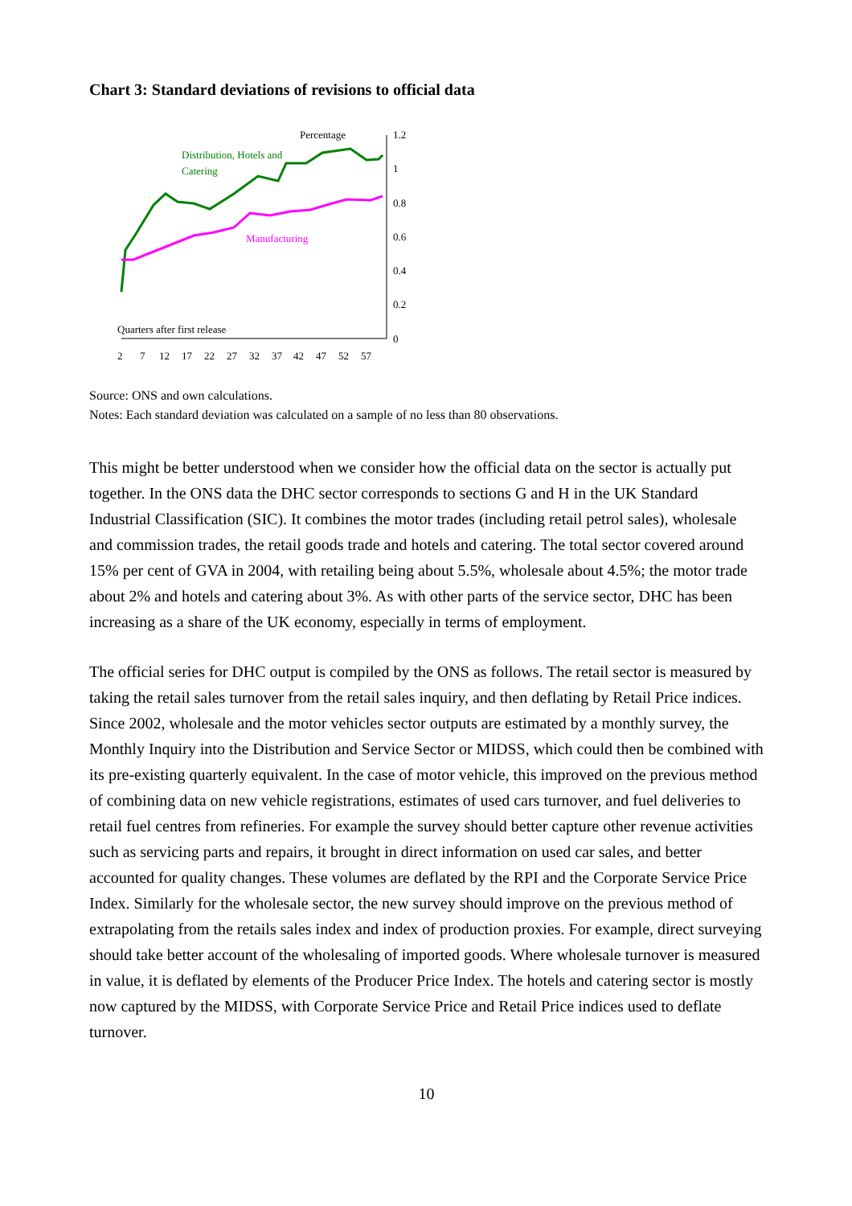Chart 3: Standard deviations of revisions to official data
Percentage
1.2
1
0.8
0.6
0.4
0.2
0
Quarters after first release
2
7
12
17
22
27
32
37
42
47
52
57
Distribution, Hotels and
Catering
Manufacturing
Source: ONS and own calculations.
Notes: Each standard deviation was calculated on a sample of no less than 80 observations.
This might be better understood when we consider how the official data on the sector is actually put together. In the ONS data the DHC sector corresponds to sections G and H in the UK Standard Industrial Classification (SIC). It combines the motor trades (including retail petrol sales), wholesale and commission trades, the retail goods trade and hotels and catering. The total sector covered around 15% per cent of GVA in 2004, with retailing being about 5.5%, wholesale about 4.5%; the motor trade about 2% and hotels and catering about 3%. As with other parts of the service sector, DHC has been increasing as a share of the UK economy, especially in terms of employment.
The official series for DHC output is compiled by the ONS as follows. The retail sector is measured by taking the retail sales turnover from the retail sales inquiry, and then deflating by Retail Price indices. Since 2002, wholesale and the motor vehicles sector outputs are estimated by a monthly survey, the Monthly Inquiry into the Distribution and Service Sector or MIDSS, which could then be combined with its pre-existing quarterly equivalent. In the case of motor vehicle, this improved on the previous method of combining data on new vehicle registrations, estimates of used cars turnover, and fuel deliveries to retail fuel centres from refineries. For example the survey should better capture other revenue activities such as servicing parts and repairs, it brought in direct information on used car sales, and better accounted for quality changes. These volumes are deflated by the RPI and the Corporate Service Price Index. Similarly for the wholesale sector, the new survey should improve on the previous method of extrapolating from the retails sales index and index of production proxies. For example, direct surveying should take better account of the wholesaling of imported goods. Where wholesale turnover is measured in value, it is deflated by elements of the Producer Price Index. The hotels and catering sector is mostly now captured by the MIDSS, with Corporate Service Price and Retail Price indices used to deflate turnover.
10